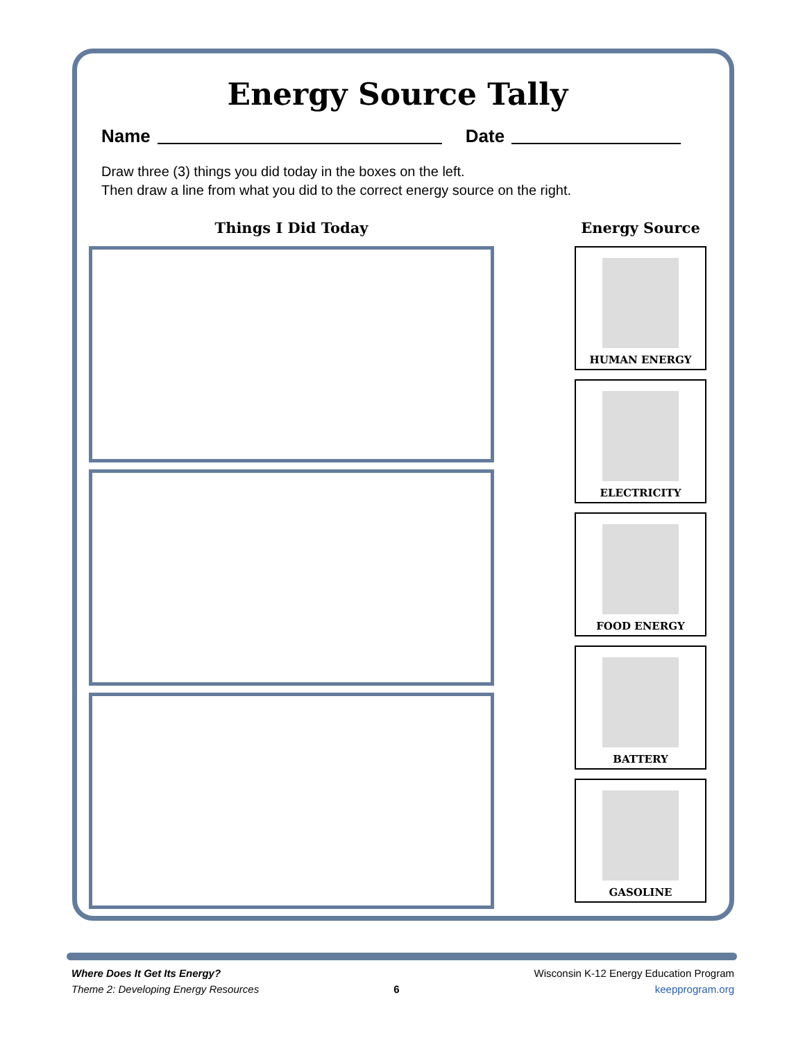Energy Source Tally
Name Date
Draw three (3) things you did today in the boxes on the left.
Then draw a line from what you did to the correct energy source on the right.
Things I Did Today Energy Source
HUMAN ENERGY
ELECTRICITY
FOOD ENERGY
BATTERY
GASOLINE
Where Does It Get Its Energy?
Theme 2: Developing Energy Resources
6
Wisconsin K-12 Energy Education Program
keepprogram.org